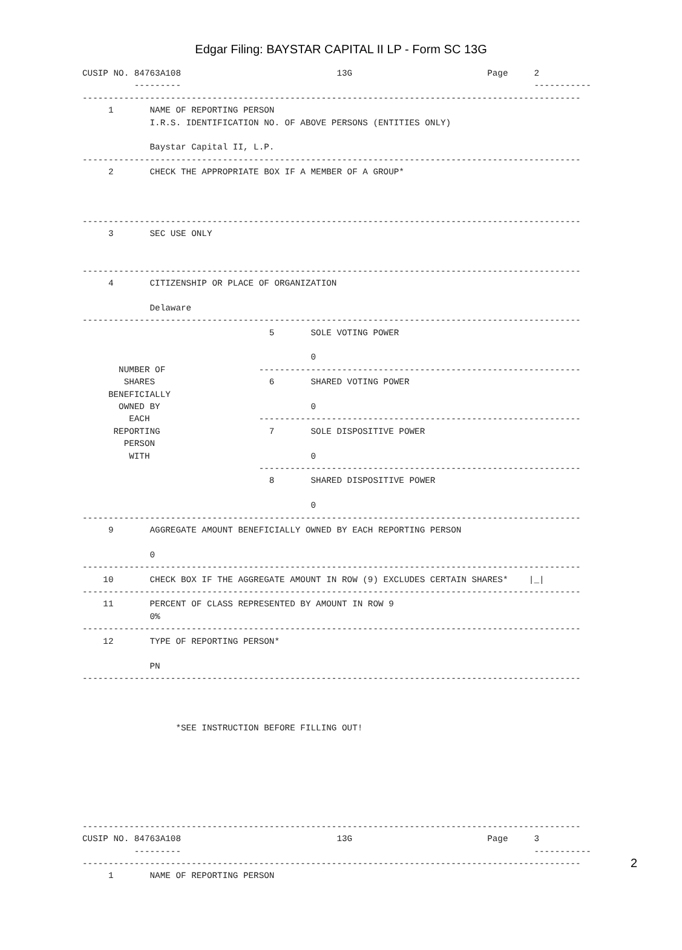Edgar Filing: BAYSTAR CAPITAL II LP - Form SC 13G
CUSIP NO. 84763A108                              13G                          Page     2
          ---------                                                                    -----------
------------------------------------------------------------------------------------------------
     1       NAME OF REPORTING PERSON
             I.R.S. IDENTIFICATION NO. OF ABOVE PERSONS (ENTITIES ONLY)

             Baystar Capital II, L.P.
------------------------------------------------------------------------------------------------
     2       CHECK THE APPROPRIATE BOX IF A MEMBER OF A GROUP*



------------------------------------------------------------------------------------------------
     3       SEC USE ONLY


------------------------------------------------------------------------------------------------
     4       CITIZENSHIP OR PLACE OF ORGANIZATION

             Delaware
------------------------------------------------------------------------------------------------
                                    5       SOLE VOTING POWER

                                            0
       NUMBER OF                  --------------------------------------------------------------
        SHARES                      6       SHARED VOTING POWER
     BENEFICIALLY
       OWNED BY                             0
         EACH                     --------------------------------------------------------------
      REPORTING                     7       SOLE DISPOSITIVE POWER
        PERSON
         WITH                               0
                                  --------------------------------------------------------------
                                    8       SHARED DISPOSITIVE POWER

                                            0
------------------------------------------------------------------------------------------------
     9       AGGREGATE AMOUNT BENEFICIALLY OWNED BY EACH REPORTING PERSON

             0
------------------------------------------------------------------------------------------------
    10       CHECK BOX IF THE AGGREGATE AMOUNT IN ROW (9) EXCLUDES CERTAIN SHARES*    |_|
------------------------------------------------------------------------------------------------
    11       PERCENT OF CLASS REPRESENTED BY AMOUNT IN ROW 9
             0%
------------------------------------------------------------------------------------------------
    12       TYPE OF REPORTING PERSON*

             PN
------------------------------------------------------------------------------------------------



                  *SEE INSTRUCTION BEFORE FILLING OUT!







------------------------------------------------------------------------------------------------
CUSIP NO. 84763A108                              13G                          Page     3
          ---------                                                                    -----------
------------------------------------------------------------------------------------------------
     1       NAME OF REPORTING PERSON
2